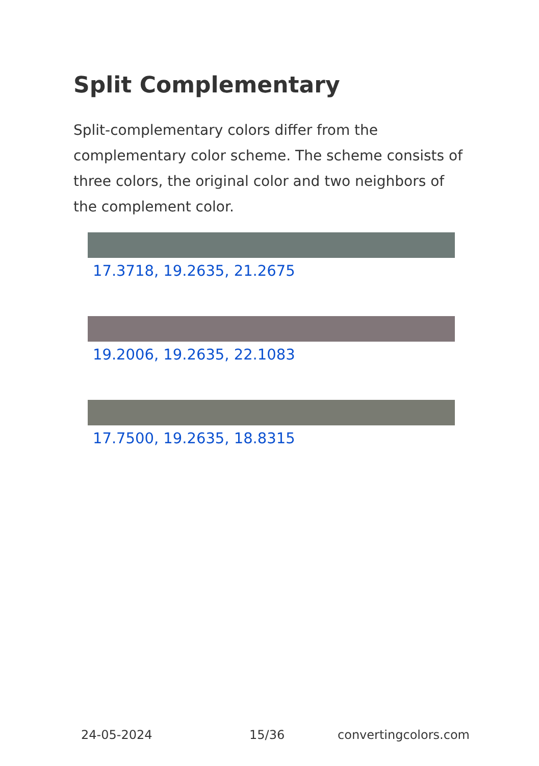Split Complementary
Split-complementary colors differ from the complementary color scheme. The scheme consists of three colors, the original color and two neighbors of the complement color.
17.3718, 19.2635, 21.2675
19.2006, 19.2635, 22.1083
17.7500, 19.2635, 18.8315
24-05-2024 15/36 convertingcolors.com